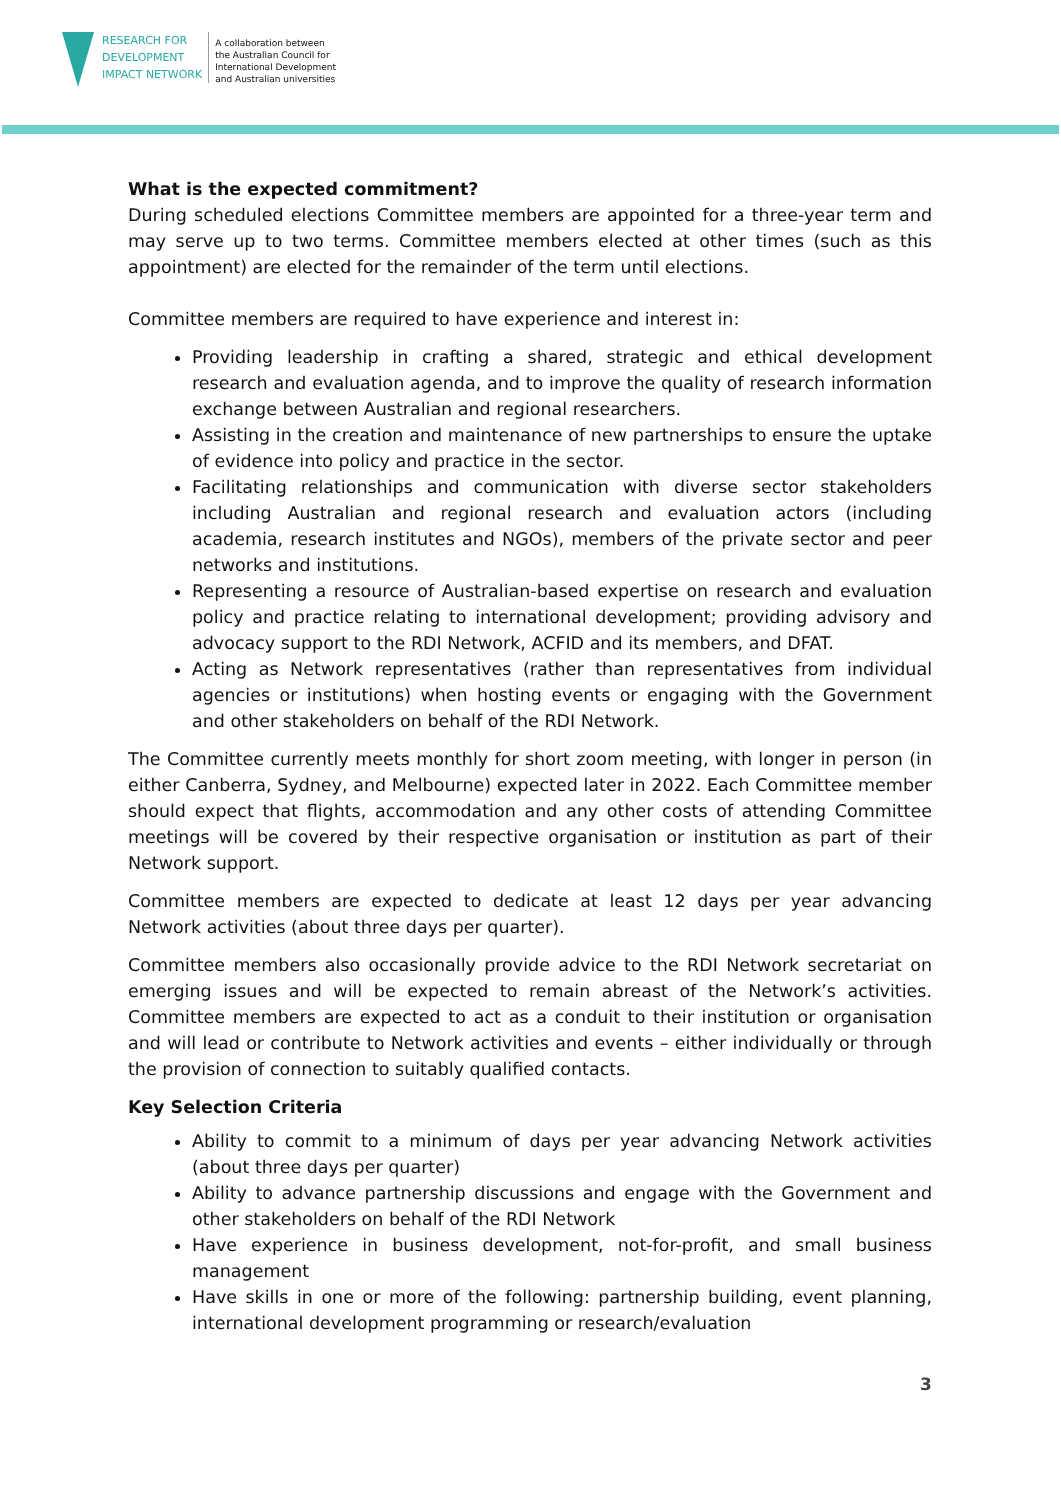RESEARCH FOR
DEVELOPMENT
IMPACT NETWORK
A collaboration between
the Australian Council for
International Development
and Australian universities
What is the expected commitment?
During scheduled elections Committee members are appointed for a three-year term and may serve up to two terms. Committee members elected at other times (such as this appointment) are elected for the remainder of the term until elections.
Committee members are required to have experience and interest in:
Providing leadership in crafting a shared, strategic and ethical development research and evaluation agenda, and to improve the quality of research information exchange between Australian and regional researchers.
Assisting in the creation and maintenance of new partnerships to ensure the uptake of evidence into policy and practice in the sector.
Facilitating relationships and communication with diverse sector stakeholders including Australian and regional research and evaluation actors (including academia, research institutes and NGOs), members of the private sector and peer networks and institutions.
Representing a resource of Australian-based expertise on research and evaluation policy and practice relating to international development; providing advisory and advocacy support to the RDI Network, ACFID and its members, and DFAT.
Acting as Network representatives (rather than representatives from individual agencies or institutions) when hosting events or engaging with the Government and other stakeholders on behalf of the RDI Network.
The Committee currently meets monthly for short zoom meeting, with longer in person (in either Canberra, Sydney, and Melbourne) expected later in 2022. Each Committee member should expect that flights, accommodation and any other costs of attending Committee meetings will be covered by their respective organisation or institution as part of their Network support.
Committee members are expected to dedicate at least 12 days per year advancing Network activities (about three days per quarter).
Committee members also occasionally provide advice to the RDI Network secretariat on emerging issues and will be expected to remain abreast of the Network’s activities. Committee members are expected to act as a conduit to their institution or organisation and will lead or contribute to Network activities and events – either individually or through the provision of connection to suitably qualified contacts.
Key Selection Criteria
Ability to commit to a minimum of days per year advancing Network activities (about three days per quarter)
Ability to advance partnership discussions and engage with the Government and other stakeholders on behalf of the RDI Network
Have experience in business development, not-for-profit, and small business management
Have skills in one or more of the following: partnership building, event planning, international development programming or research/evaluation
3